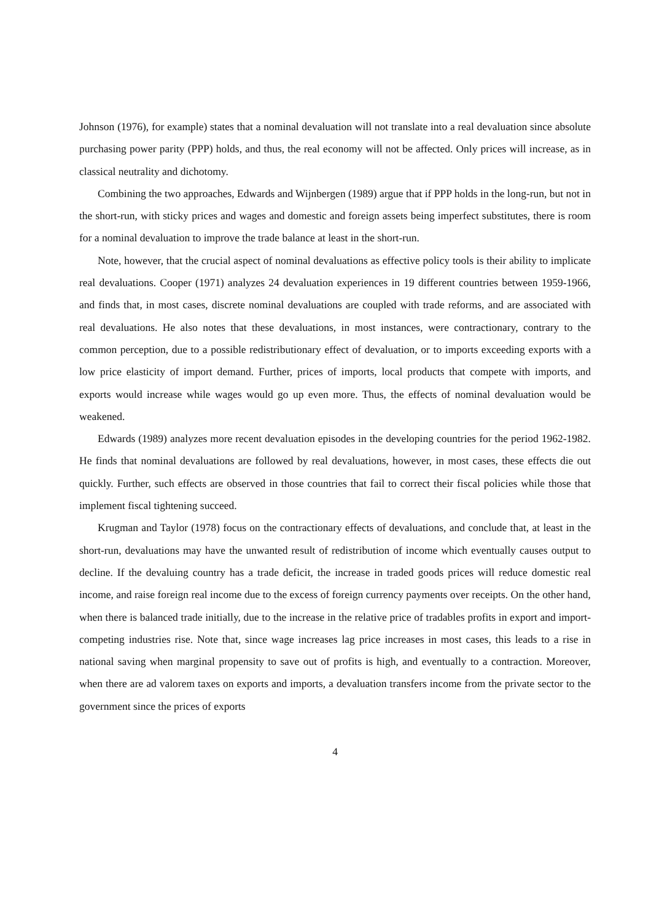Johnson (1976), for example) states that a nominal devaluation will not translate into a real devaluation since absolute purchasing power parity (PPP) holds, and thus, the real economy will not be affected. Only prices will increase, as in classical neutrality and dichotomy.
Combining the two approaches, Edwards and Wijnbergen (1989) argue that if PPP holds in the long-run, but not in the short-run, with sticky prices and wages and domestic and foreign assets being imperfect substitutes, there is room for a nominal devaluation to improve the trade balance at least in the short-run.
Note, however, that the crucial aspect of nominal devaluations as effective policy tools is their ability to implicate real devaluations. Cooper (1971) analyzes 24 devaluation experiences in 19 different countries between 1959-1966, and finds that, in most cases, discrete nominal devaluations are coupled with trade reforms, and are associated with real devaluations. He also notes that these devaluations, in most instances, were contractionary, contrary to the common perception, due to a possible redistributionary effect of devaluation, or to imports exceeding exports with a low price elasticity of import demand. Further, prices of imports, local products that compete with imports, and exports would increase while wages would go up even more. Thus, the effects of nominal devaluation would be weakened.
Edwards (1989) analyzes more recent devaluation episodes in the developing countries for the period 1962-1982. He finds that nominal devaluations are followed by real devaluations, however, in most cases, these effects die out quickly. Further, such effects are observed in those countries that fail to correct their fiscal policies while those that implement fiscal tightening succeed.
Krugman and Taylor (1978) focus on the contractionary effects of devaluations, and conclude that, at least in the short-run, devaluations may have the unwanted result of redistribution of income which eventually causes output to decline. If the devaluing country has a trade deficit, the increase in traded goods prices will reduce domestic real income, and raise foreign real income due to the excess of foreign currency payments over receipts. On the other hand, when there is balanced trade initially, due to the increase in the relative price of tradables profits in export and import-competing industries rise. Note that, since wage increases lag price increases in most cases, this leads to a rise in national saving when marginal propensity to save out of profits is high, and eventually to a contraction. Moreover, when there are ad valorem taxes on exports and imports, a devaluation transfers income from the private sector to the government since the prices of exports
4